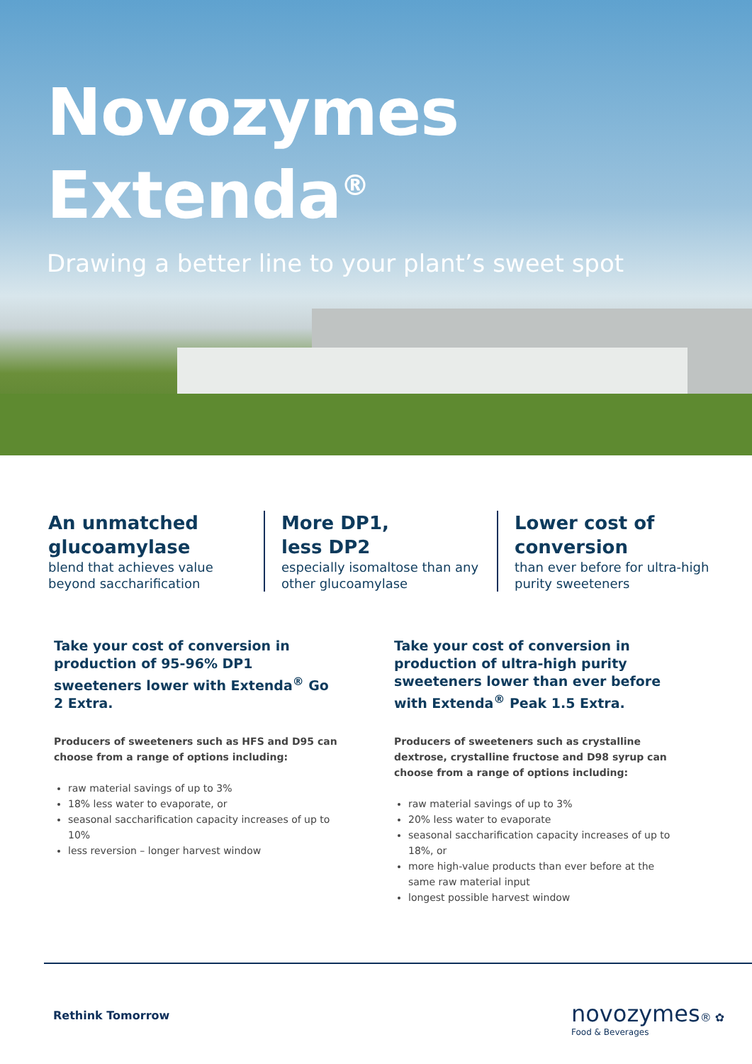Novozymes
Extenda<sup>®</sup>
Drawing a better line to your plant’s sweet spot
An unmatched glucoamylase
blend that achieves value beyond saccharification
More DP1,
less DP2
especially isomaltose than any other glucoamylase
Lower cost of conversion
than ever before for ultra-high purity sweeteners
Take your cost of conversion in production of 95-96% DP1 sweeteners lower with Extenda<sup>®</sup> Go 2 Extra.
Producers of sweeteners such as HFS and D95 can choose from a range of options including:
raw material savings of up to 3%
18% less water to evaporate, or
seasonal saccharification capacity increases of up to 10%
less reversion – longer harvest window
Take your cost of conversion in production of ultra-high purity sweeteners lower than ever before with Extenda<sup>®</sup> Peak 1.5 Extra.
Producers of sweeteners such as crystalline dextrose, crystalline fructose and D98 syrup can choose from a range of options including:
raw material savings of up to 3%
20% less water to evaporate
seasonal saccharification capacity increases of up to 18%, or
more high-value products than ever before at the same raw material input
longest possible harvest window
Rethink Tomorrow
novozymes® ✿
Food & Beverages